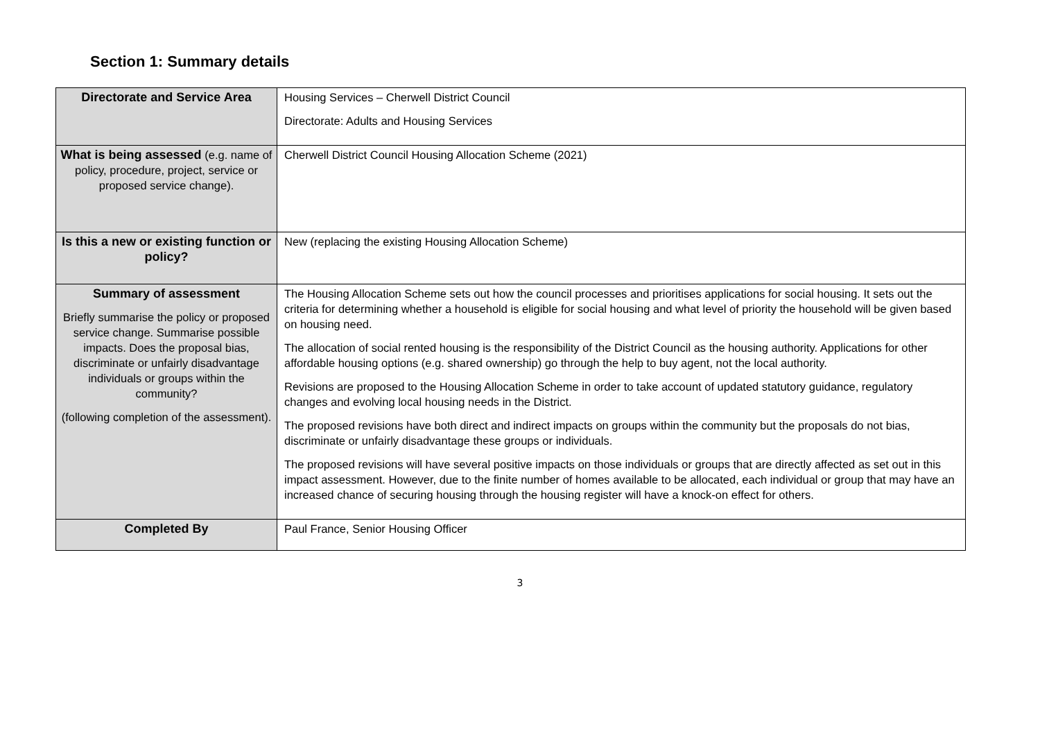Section 1: Summary details
| Directorate and Service Area | Housing Services – Cherwell District Council Directorate: Adults and Housing Services |
| What is being assessed (e.g. name of policy, procedure, project, service or proposed service change). | Cherwell District Council Housing Allocation Scheme (2021) |
| Is this a new or existing function or policy? | New (replacing the existing Housing Allocation Scheme) |
| Summary of assessment Briefly summarise the policy or proposed service change. Summarise possible impacts. Does the proposal bias, discriminate or unfairly disadvantage individuals or groups within the community? (following completion of the assessment). | The Housing Allocation Scheme sets out how the council processes and prioritises applications for social housing. It sets out the criteria for determining whether a household is eligible for social housing and what level of priority the household will be given based on housing need. The allocation of social rented housing is the responsibility of the District Council as the housing authority. Applications for other affordable housing options (e.g. shared ownership) go through the help to buy agent, not the local authority. Revisions are proposed to the Housing Allocation Scheme in order to take account of updated statutory guidance, regulatory changes and evolving local housing needs in the District. The proposed revisions have both direct and indirect impacts on groups within the community but the proposals do not bias, discriminate or unfairly disadvantage these groups or individuals. The proposed revisions will have several positive impacts on those individuals or groups that are directly affected as set out in this impact assessment. However, due to the finite number of homes available to be allocated, each individual or group that may have an increased chance of securing housing through the housing register will have a knock-on effect for others. |
| Completed By | Paul France, Senior Housing Officer |
3